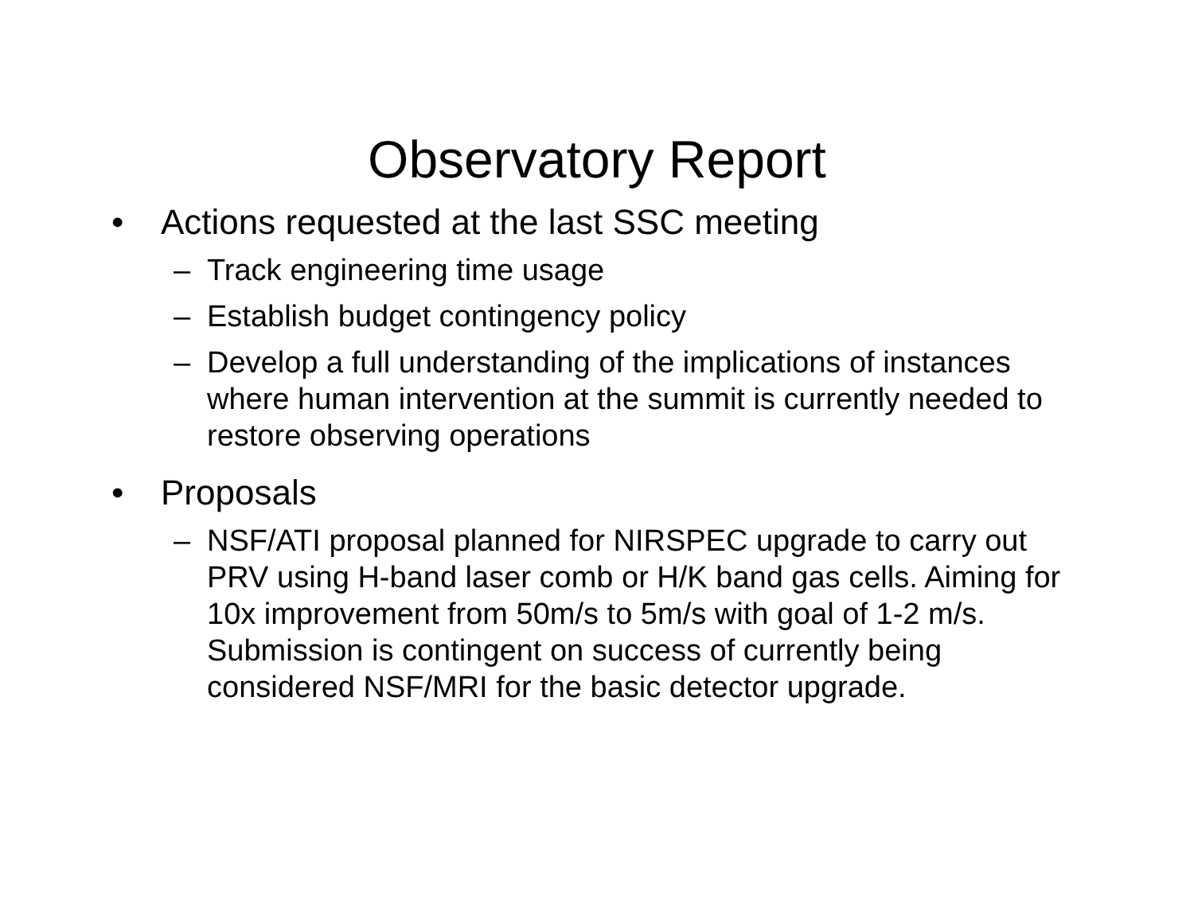Observatory Report
• Actions requested at the last SSC meeting
– Track engineering time usage
– Establish budget contingency policy
– Develop a full understanding of the implications of instances where human intervention at the summit is currently needed to restore observing operations
• Proposals
– NSF/ATI proposal planned for NIRSPEC upgrade to carry out PRV using H-band laser comb or H/K band gas cells. Aiming for 10x improvement from 50m/s to 5m/s with goal of 1-2 m/s. Submission is contingent on success of currently being considered NSF/MRI for the basic detector upgrade.